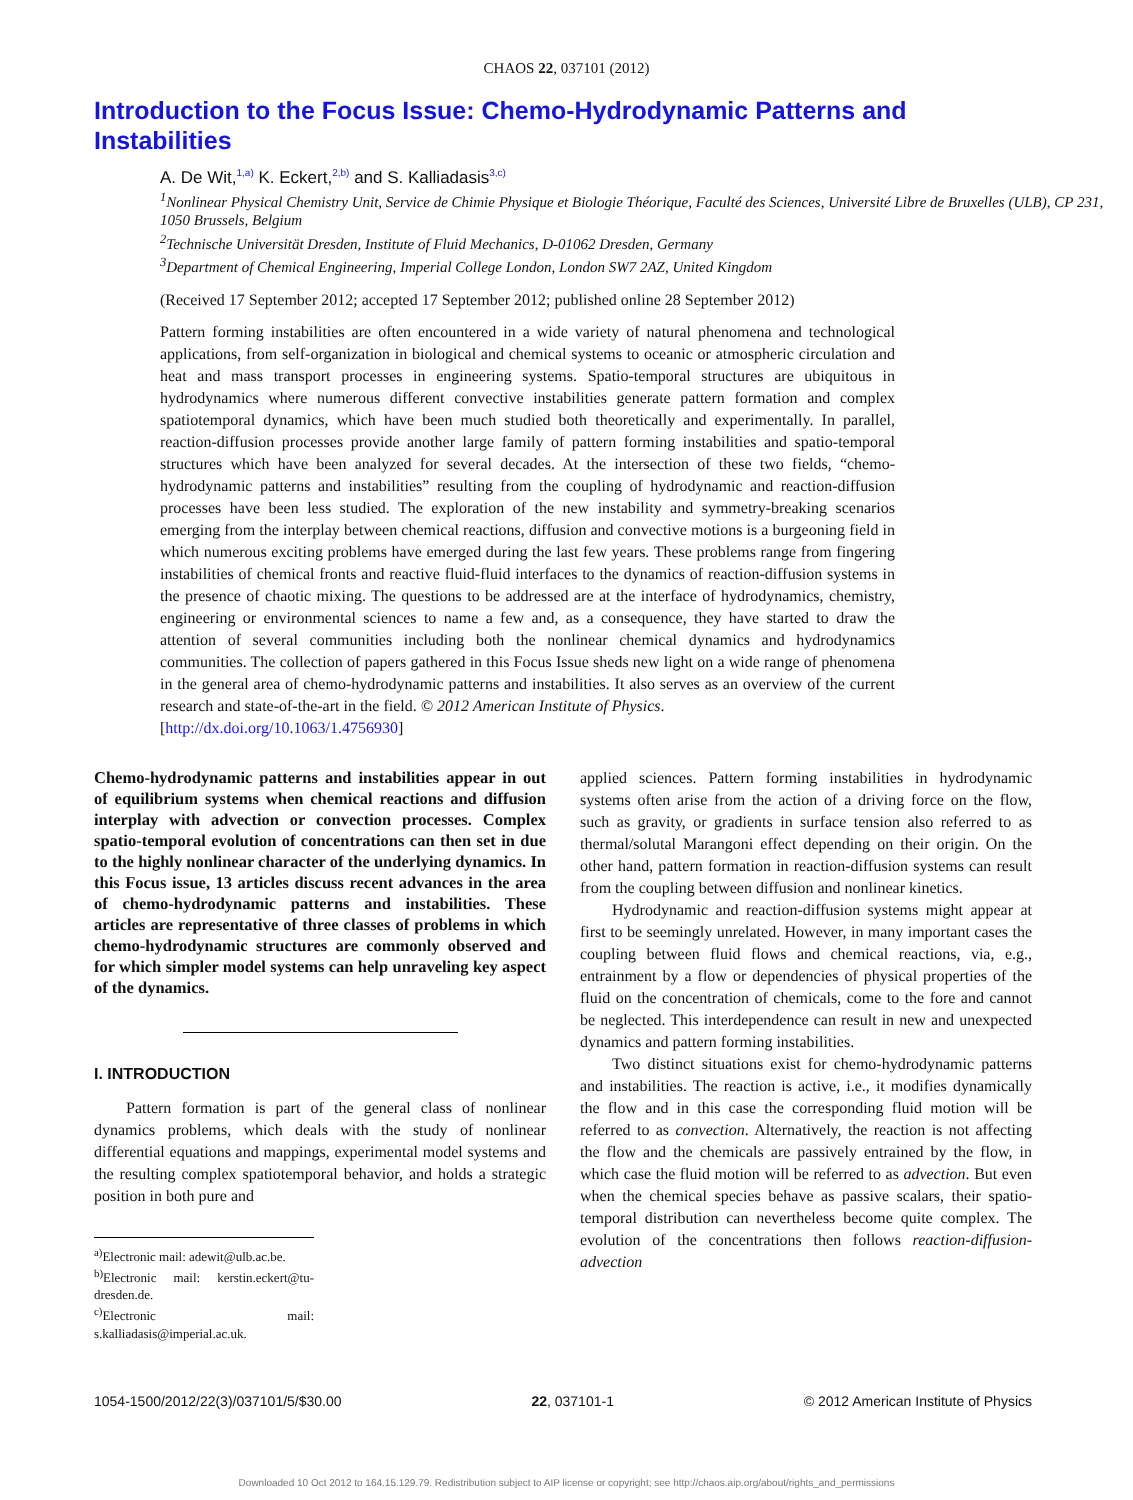CHAOS 22, 037101 (2012)
Introduction to the Focus Issue: Chemo-Hydrodynamic Patterns and Instabilities
A. De Wit,<sup>1,a)</sup> K. Eckert,<sup>2,b)</sup> and S. Kalliadasis<sup>3,c)</sup>
<sup>1</sup> Nonlinear Physical Chemistry Unit, Service de Chimie Physique et Biologie Théorique, Faculté des Sciences, Université Libre de Bruxelles (ULB), CP 231, 1050 Brussels, Belgium
<sup>2</sup> Technische Universität Dresden, Institute of Fluid Mechanics, D-01062 Dresden, Germany
<sup>3</sup> Department of Chemical Engineering, Imperial College London, London SW7 2AZ, United Kingdom
(Received 17 September 2012; accepted 17 September 2012; published online 28 September 2012)
Pattern forming instabilities are often encountered in a wide variety of natural phenomena and technological applications, from self-organization in biological and chemical systems to oceanic or atmospheric circulation and heat and mass transport processes in engineering systems. Spatio-temporal structures are ubiquitous in hydrodynamics where numerous different convective instabilities generate pattern formation and complex spatiotemporal dynamics, which have been much studied both theoretically and experimentally. In parallel, reaction-diffusion processes provide another large family of pattern forming instabilities and spatio-temporal structures which have been analyzed for several decades. At the intersection of these two fields, “chemo-hydrodynamic patterns and instabilities” resulting from the coupling of hydrodynamic and reaction-diffusion processes have been less studied. The exploration of the new instability and symmetry-breaking scenarios emerging from the interplay between chemical reactions, diffusion and convective motions is a burgeoning field in which numerous exciting problems have emerged during the last few years. These problems range from fingering instabilities of chemical fronts and reactive fluid-fluid interfaces to the dynamics of reaction-diffusion systems in the presence of chaotic mixing. The questions to be addressed are at the interface of hydrodynamics, chemistry, engineering or environmental sciences to name a few and, as a consequence, they have started to draw the attention of several communities including both the nonlinear chemical dynamics and hydrodynamics communities. The collection of papers gathered in this Focus Issue sheds new light on a wide range of phenomena in the general area of chemo-hydrodynamic patterns and instabilities. It also serves as an overview of the current research and state-of-the-art in the field. © 2012 American Institute of Physics.
[http://dx.doi.org/10.1063/1.4756930]
Chemo-hydrodynamic patterns and instabilities appear in out of equilibrium systems when chemical reactions and diffusion interplay with advection or convection processes. Complex spatio-temporal evolution of concentrations can then set in due to the highly nonlinear character of the underlying dynamics. In this Focus issue, 13 articles discuss recent advances in the area of chemo-hydrodynamic patterns and instabilities. These articles are representative of three classes of problems in which chemo-hydrodynamic structures are commonly observed and for which simpler model systems can help unraveling key aspect of the dynamics.
I. INTRODUCTION
Pattern formation is part of the general class of nonlinear dynamics problems, which deals with the study of nonlinear differential equations and mappings, experimental model systems and the resulting complex spatiotemporal behavior, and holds a strategic position in both pure and
<sup>a)</sup> Electronic mail: adewit@ulb.ac.be.
<sup>b)</sup> Electronic mail: kerstin.eckert@tu-dresden.de.
<sup>c)</sup> Electronic mail: s.kalliadasis@imperial.ac.uk.
applied sciences. Pattern forming instabilities in hydrodynamic systems often arise from the action of a driving force on the flow, such as gravity, or gradients in surface tension also referred to as thermal/solutal Marangoni effect depending on their origin. On the other hand, pattern formation in reaction-diffusion systems can result from the coupling between diffusion and nonlinear kinetics.
Hydrodynamic and reaction-diffusion systems might appear at first to be seemingly unrelated. However, in many important cases the coupling between fluid flows and chemical reactions, via, e.g., entrainment by a flow or dependencies of physical properties of the fluid on the concentration of chemicals, come to the fore and cannot be neglected. This interdependence can result in new and unexpected dynamics and pattern forming instabilities.
Two distinct situations exist for chemo-hydrodynamic patterns and instabilities. The reaction is active, i.e., it modifies dynamically the flow and in this case the corresponding fluid motion will be referred to as convection. Alternatively, the reaction is not affecting the flow and the chemicals are passively entrained by the flow, in which case the fluid motion will be referred to as advection. But even when the chemical species behave as passive scalars, their spatio-temporal distribution can nevertheless become quite complex. The evolution of the concentrations then follows reaction-diffusion-advection
1054-1500/2012/22(3)/037101/5/$30.00 22, 037101-1 © 2012 American Institute of Physics
Downloaded 10 Oct 2012 to 164.15.129.79. Redistribution subject to AIP license or copyright; see http://chaos.aip.org/about/rights_and_permissions